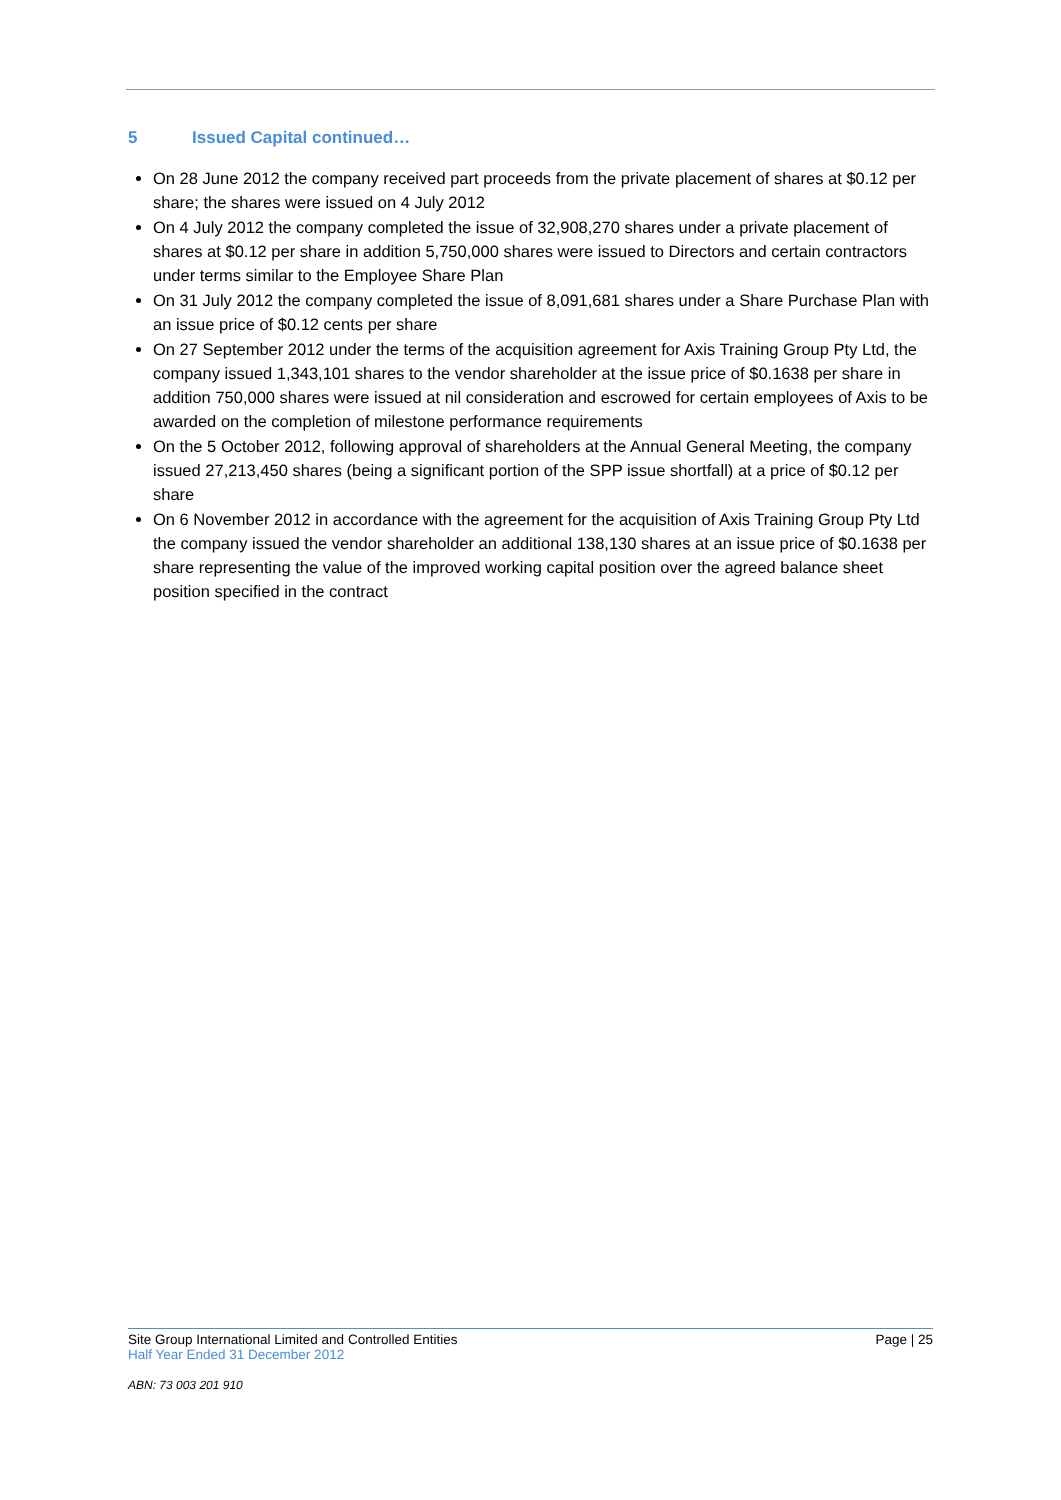5 Issued Capital continued…
On 28 June 2012 the company received part proceeds from the private placement of shares at $0.12 per share; the shares were issued on 4 July 2012
On 4 July 2012 the company completed the issue of 32,908,270 shares under a private placement of shares at $0.12 per share in addition 5,750,000 shares were issued to Directors and certain contractors under terms similar to the Employee Share Plan
On 31 July 2012 the company completed the issue of 8,091,681 shares under a Share Purchase Plan with an issue price of $0.12 cents per share
On 27 September 2012 under the terms of the acquisition agreement for Axis Training Group Pty Ltd, the company issued 1,343,101 shares to the vendor shareholder at the issue price of $0.1638 per share in addition 750,000 shares were issued at nil consideration and escrowed for certain employees of Axis to be awarded on the completion of milestone performance requirements
On the 5 October 2012, following approval of shareholders at the Annual General Meeting, the company issued 27,213,450 shares (being a significant portion of the SPP issue shortfall) at a price of $0.12 per share
On 6 November 2012 in accordance with the agreement for the acquisition of Axis Training Group Pty Ltd the company issued the vendor shareholder an additional 138,130 shares at an issue price of $0.1638 per share representing the value of the improved working capital position over the agreed balance sheet position specified in the contract
Site Group International Limited and Controlled Entities Page | 25
Half Year Ended 31 December 2012
ABN: 73 003 201 910